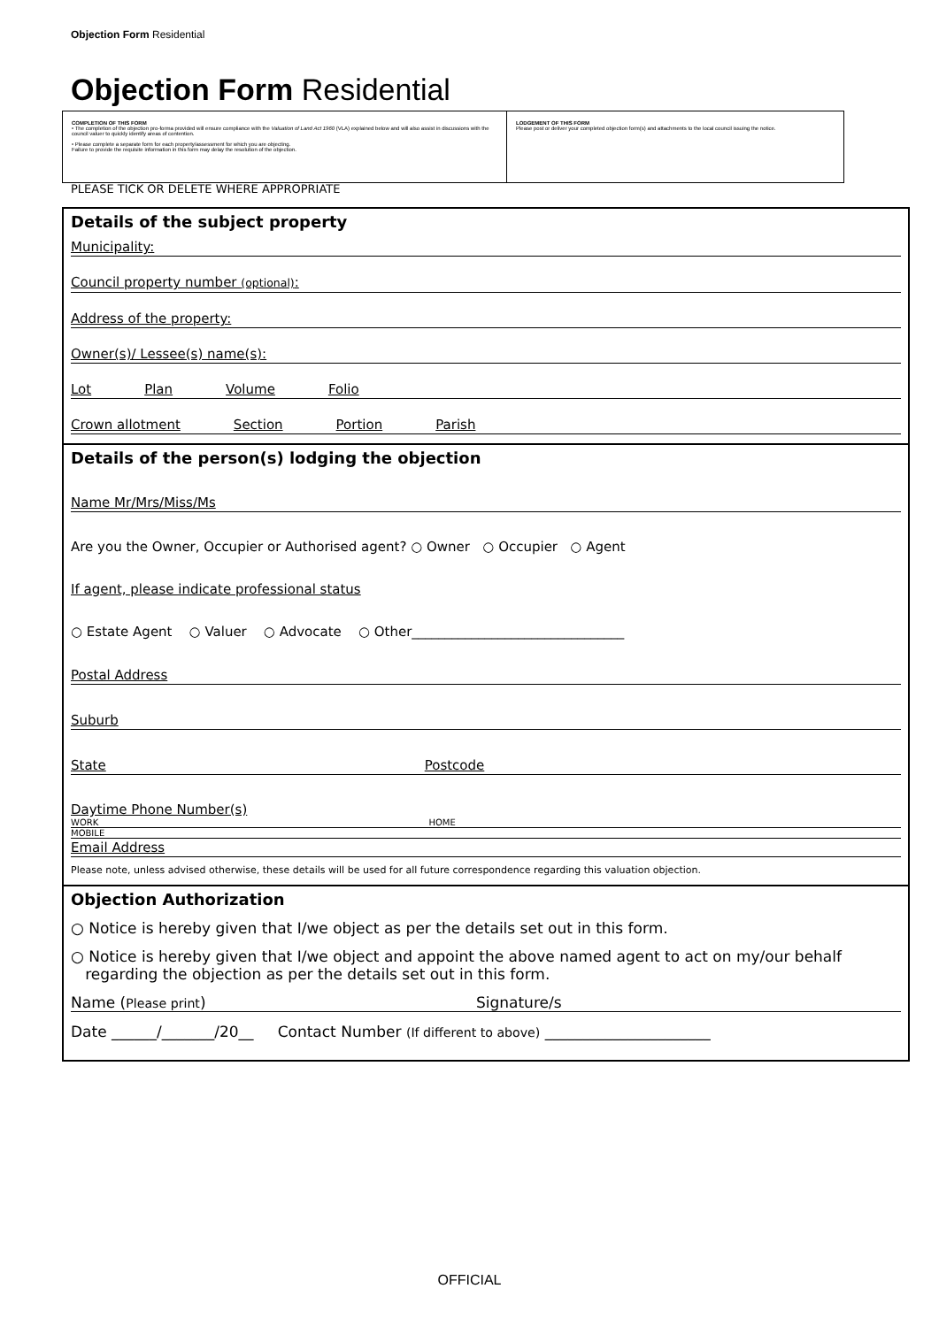Objection Form Residential
Objection Form Residential
COMPLETION OF THIS FORM
• The completion of the objection pro-forma provided will ensure compliance with the Valuation of Land Act 1960 (VLA) explained below and will also assist in discussions with the council valuer to quickly identify areas of contention.
• Please complete a separate form for each property/assessment for which you are objecting.
Failure to provide the requisite information in this form may delay the resolution of the objection.
LODGEMENT OF THIS FORM
Please post or deliver your completed objection form(s) and attachments to the local council issuing the notice.
PLEASE TICK OR DELETE WHERE APPROPRIATE
Details of the subject property
Municipality:
Council property number (optional):
Address of the property:
Owner(s)/ Lessee(s) name(s):
Lot Plan Volume Folio
Crown allotment Section Portion Parish
Details of the person(s) lodging the objection
Name Mr/Mrs/Miss/Ms
Are you the Owner, Occupier or Authorised agent? ○ Owner ○ Occupier ○ Agent
If agent, please indicate professional status
○ Estate Agent ○ Valuer ○ Advocate ○ Other________________________________
Postal Address
Suburb
State Postcode
Daytime Phone Number(s)
WORK HOME
MOBILE
Email Address
Please note, unless advised otherwise, these details will be used for all future correspondence regarding this valuation objection.
Objection Authorization
○ Notice is hereby given that I/we object as per the details set out in this form.
○ Notice is hereby given that I/we object and appoint the above named agent to act on my/our behalf
regarding the objection as per the details set out in this form.
Name (Please print) Signature/s
Date ______/_______/20__ Contact Number (If different to above) ______________________
OFFICIAL